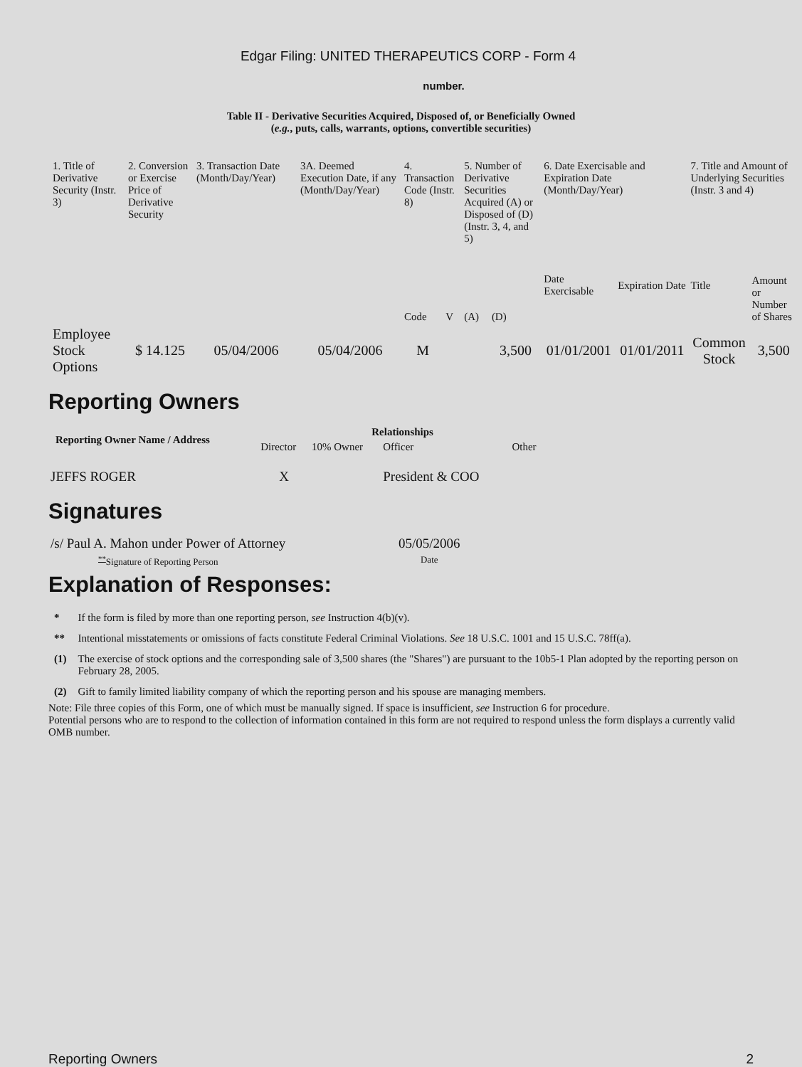Edgar Filing: UNITED THERAPEUTICS CORP - Form 4
number.
Table II - Derivative Securities Acquired, Disposed of, or Beneficially Owned
(e.g., puts, calls, warrants, options, convertible securities)
| 1. Title of Derivative Security (Instr. 3) | 2. Conversion or Exercise Price of Derivative Security | 3. Transaction Date (Month/Day/Year) | 3A. Deemed Execution Date, if any (Month/Day/Year) | 4. Transaction Code (Instr. 8) | | 5. Number of Derivative Securities Acquired (A) or Disposed of (D) (Instr. 3, 4, and 5) | | 6. Date Exercisable and Expiration Date (Month/Day/Year) | | 7. Title and Amount of Underlying Securities (Instr. 3 and 4) | |
| --- | --- | --- | --- | --- | --- | --- | --- | --- | --- | --- | --- |
| | | | | Code | V | (A) | (D) | Date Exercisable | Expiration Date | Title | Amount or Number of Shares |
| Employee Stock Options | $ 14.125 | 05/04/2006 | 05/04/2006 | M | | | 3,500 | 01/01/2001 | 01/01/2011 | Common Stock | 3,500 |
Reporting Owners
| Reporting Owner Name / Address | Relationships | | | |
| --- | --- | --- | --- | --- |
| | Director | 10% Owner | Officer | Other |
| JEFFS ROGER | X | | President & COO | |
Signatures
| /s/ Paul A. Mahon under Power of Attorney | 05/05/2006 |
| <sup>**</sup> Signature of Reporting Person | Date |
Explanation of Responses:
| * | If the form is filed by more than one reporting person, see Instruction 4(b)(v). |
| ** | Intentional misstatements or omissions of facts constitute Federal Criminal Violations. See 18 U.S.C. 1001 and 15 U.S.C. 78ff(a). |
| (1) | The exercise of stock options and the corresponding sale of 3,500 shares (the "Shares") are pursuant to the 10b5-1 Plan adopted by the reporting person on February 28, 2005. |
| (2) | Gift to family limited liability company of which the reporting person and his spouse are managing members. |
Note: File three copies of this Form, one of which must be manually signed. If space is insufficient, see Instruction 6 for procedure.
Potential persons who are to respond to the collection of information contained in this form are not required to respond unless the form displays a currently valid OMB number.
Reporting Owners 2